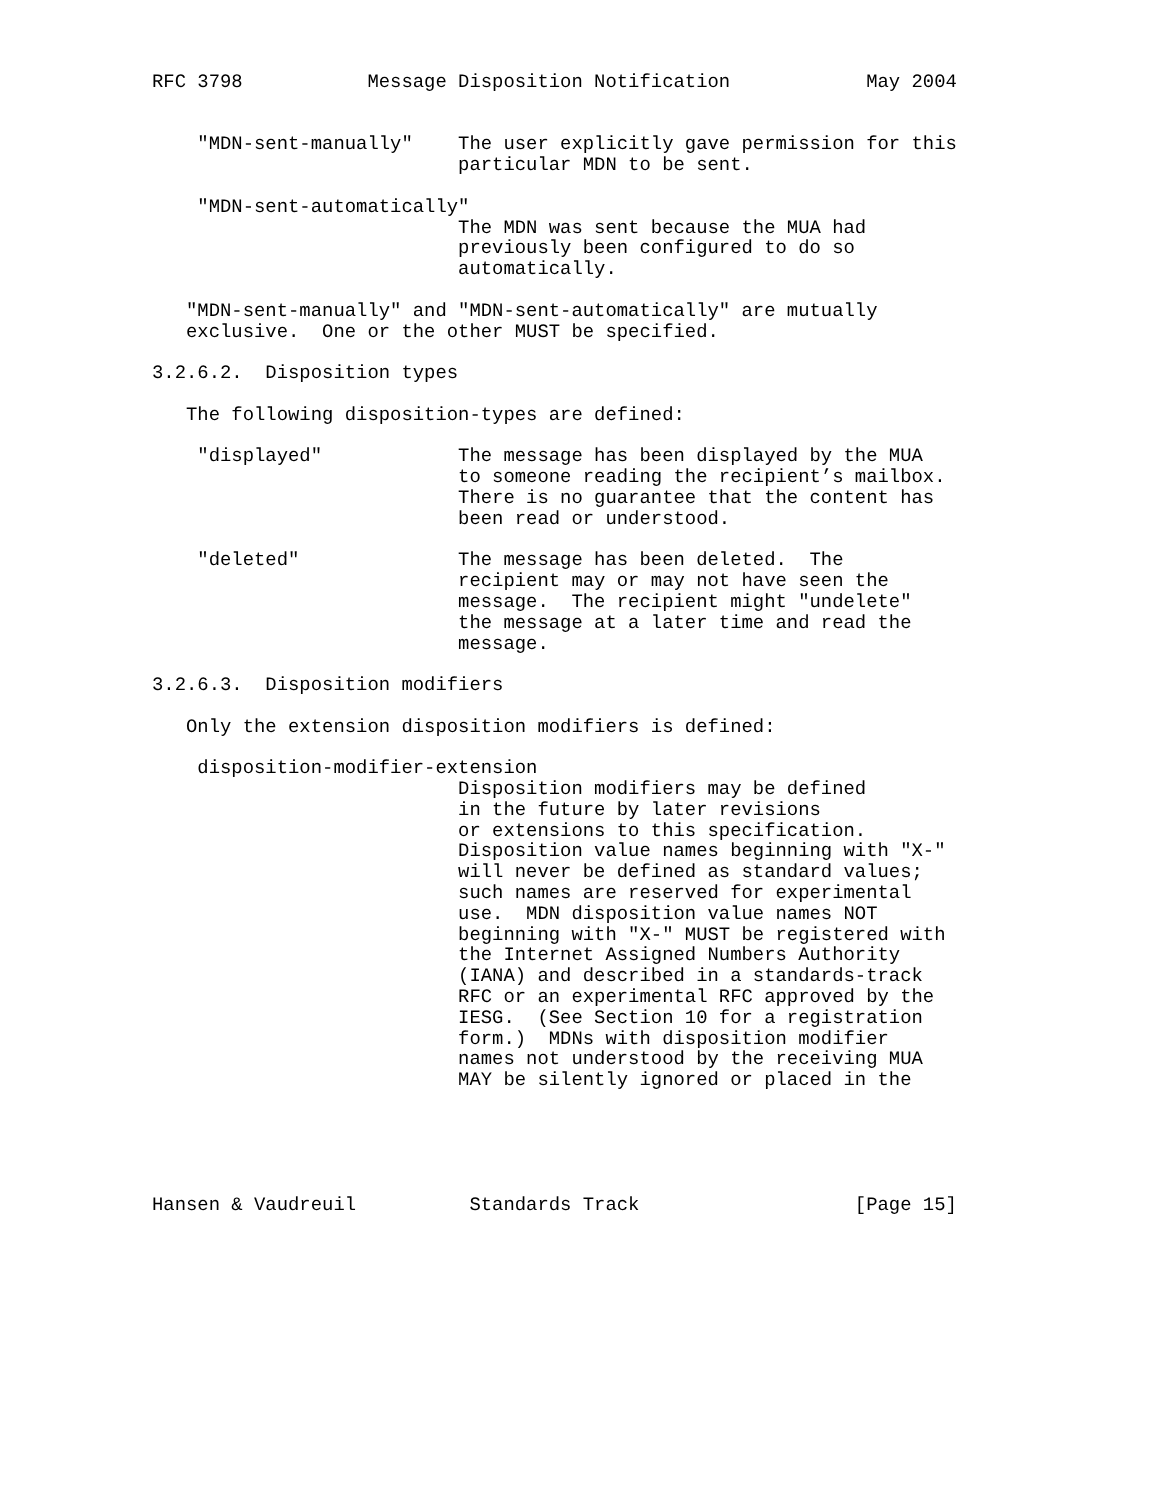RFC 3798           Message Disposition Notification            May 2004


    "MDN-sent-manually"    The user explicitly gave permission for this
                           particular MDN to be sent.

    "MDN-sent-automatically"
                           The MDN was sent because the MUA had
                           previously been configured to do so
                           automatically.

   "MDN-sent-manually" and "MDN-sent-automatically" are mutually
   exclusive.  One or the other MUST be specified.

3.2.6.2.  Disposition types

   The following disposition-types are defined:

    "displayed"            The message has been displayed by the MUA
                           to someone reading the recipient’s mailbox.
                           There is no guarantee that the content has
                           been read or understood.

    "deleted"              The message has been deleted.  The
                           recipient may or may not have seen the
                           message.  The recipient might "undelete"
                           the message at a later time and read the
                           message.

3.2.6.3.  Disposition modifiers

   Only the extension disposition modifiers is defined:

    disposition-modifier-extension
                           Disposition modifiers may be defined
                           in the future by later revisions
                           or extensions to this specification.
                           Disposition value names beginning with "X-"
                           will never be defined as standard values;
                           such names are reserved for experimental
                           use.  MDN disposition value names NOT
                           beginning with "X-" MUST be registered with
                           the Internet Assigned Numbers Authority
                           (IANA) and described in a standards-track
                           RFC or an experimental RFC approved by the
                           IESG.  (See Section 10 for a registration
                           form.)  MDNs with disposition modifier
                           names not understood by the receiving MUA
                           MAY be silently ignored or placed in the





Hansen & Vaudreuil          Standards Track                   [Page 15]